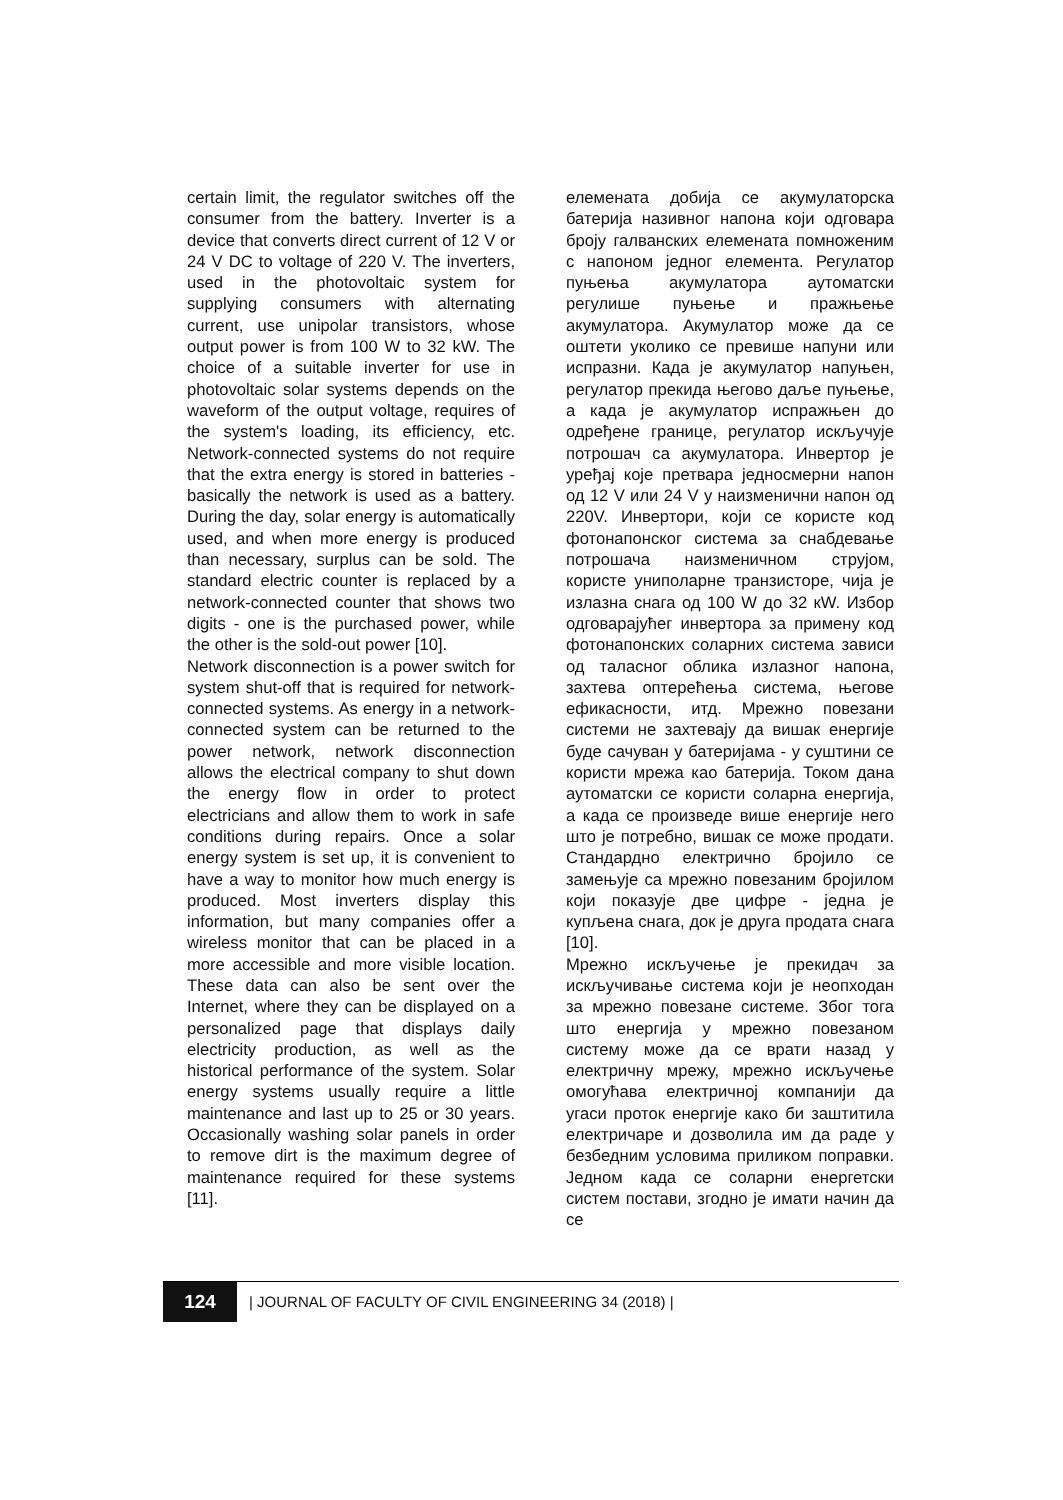certain limit, the regulator switches off the consumer from the battery. Inverter is a device that converts direct current of 12 V or 24 V DC to voltage of 220 V. The inverters, used in the photovoltaic system for supplying consumers with alternating current, use unipolar transistors, whose output power is from 100 W to 32 kW. The choice of a suitable inverter for use in photovoltaic solar systems depends on the waveform of the output voltage, requires of the system's loading, its efficiency, etc. Network-connected systems do not require that the extra energy is stored in batteries - basically the network is used as a battery. During the day, solar energy is automatically used, and when more energy is produced than necessary, surplus can be sold. The standard electric counter is replaced by a network-connected counter that shows two digits - one is the purchased power, while the other is the sold-out power [10].
Network disconnection is a power switch for system shut-off that is required for network-connected systems. As energy in a network-connected system can be returned to the power network, network disconnection allows the electrical company to shut down the energy flow in order to protect electricians and allow them to work in safe conditions during repairs. Once a solar energy system is set up, it is convenient to have a way to monitor how much energy is produced. Most inverters display this information, but many companies offer a wireless monitor that can be placed in a more accessible and more visible location. These data can also be sent over the Internet, where they can be displayed on a personalized page that displays daily electricity production, as well as the historical performance of the system. Solar energy systems usually require a little maintenance and last up to 25 or 30 years. Occasionally washing solar panels in order to remove dirt is the maximum degree of maintenance required for these systems [11].
елемената добија се акумулаторска батерија називног напона који одговара броју галванских елемената помноженим с напоном једног елемента. Регулатор пуњења акумулатора аутоматски регулише пуњење и пражњење акумулатора. Акумулатор може да се оштети уколико се превише напуни или испразни. Када је акумулатор напуњен, регулатор прекида његово даље пуњење, а када је акумулатор испражњен до одређене границе, регулатор искључује потрошач са акумулатора. Инвертор је уређај које претвара једносмерни напон од 12 V или 24 V у наизменични напон од 220V. Инвертори, који се користе код фотонапонског система за снабдевање потрошача наизменичном струјом, користе униполарне транзисторе, чија је излазна снага од 100 W до 32 кW. Избор одговарајућег инвертора за примену код фотонапонских соларних система зависи од таласног облика излазног напона, захтева оптерећења система, његове ефикасности, итд. Мрежно повезани системи не захтевају да вишак енергије буде сачуван у батеријама - у суштини се користи мрежа као батерија. Током дана аутоматски се користи соларна енергија, а када се произведе више енергије него што је потребно, вишак се може продати. Стандардно електрично бројило се замењује са мрежно повезаним бројилом који показује две цифре - једна је купљена снага, док је друга продата снага [10].
Мрежно искључење је прекидач за искључивање система који је неопходан за мрежно повезане системе. Због тога што енергија у мрежно повезаном систему може да се врати назад у електричну мрежу, мрежно искључење омогућава електричној компанији да угаси проток енергије како би заштитила електричаре и дозволила им да раде у безбедним условима приликом поправки. Једном када се соларни енергетски систем постави, згодно је имати начин да се
124
| JOURNAL OF FACULTY OF CIVIL ENGINEERING 34 (2018) |